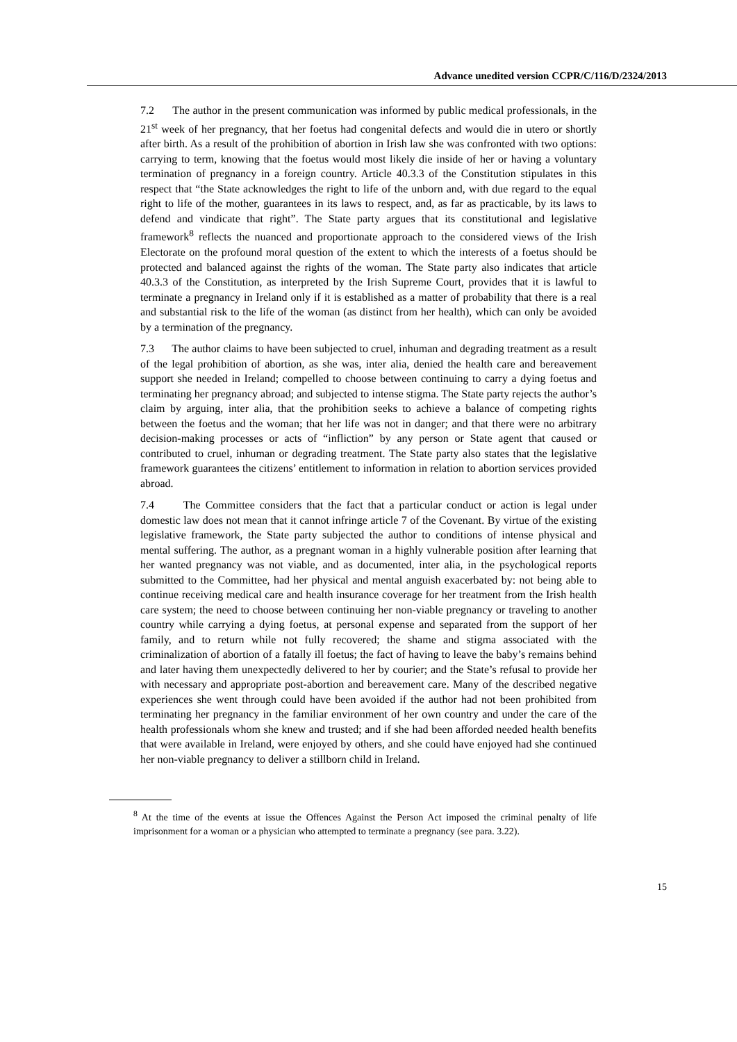Advance unedited version CCPR/C/116/D/2324/2013
7.2 The author in the present communication was informed by public medical professionals, in the 21<sup>st</sup> week of her pregnancy, that her foetus had congenital defects and would die in utero or shortly after birth. As a result of the prohibition of abortion in Irish law she was confronted with two options: carrying to term, knowing that the foetus would most likely die inside of her or having a voluntary termination of pregnancy in a foreign country. Article 40.3.3 of the Constitution stipulates in this respect that “the State acknowledges the right to life of the unborn and, with due regard to the equal right to life of the mother, guarantees in its laws to respect, and, as far as practicable, by its laws to defend and vindicate that right”. The State party argues that its constitutional and legislative framework<sup>8</sup> reflects the nuanced and proportionate approach to the considered views of the Irish Electorate on the profound moral question of the extent to which the interests of a foetus should be protected and balanced against the rights of the woman. The State party also indicates that article 40.3.3 of the Constitution, as interpreted by the Irish Supreme Court, provides that it is lawful to terminate a pregnancy in Ireland only if it is established as a matter of probability that there is a real and substantial risk to the life of the woman (as distinct from her health), which can only be avoided by a termination of the pregnancy.
7.3 The author claims to have been subjected to cruel, inhuman and degrading treatment as a result of the legal prohibition of abortion, as she was, inter alia, denied the health care and bereavement support she needed in Ireland; compelled to choose between continuing to carry a dying foetus and terminating her pregnancy abroad; and subjected to intense stigma. The State party rejects the author’s claim by arguing, inter alia, that the prohibition seeks to achieve a balance of competing rights between the foetus and the woman; that her life was not in danger; and that there were no arbitrary decision-making processes or acts of “infliction” by any person or State agent that caused or contributed to cruel, inhuman or degrading treatment. The State party also states that the legislative framework guarantees the citizens’ entitlement to information in relation to abortion services provided abroad.
7.4 The Committee considers that the fact that a particular conduct or action is legal under domestic law does not mean that it cannot infringe article 7 of the Covenant. By virtue of the existing legislative framework, the State party subjected the author to conditions of intense physical and mental suffering. The author, as a pregnant woman in a highly vulnerable position after learning that her wanted pregnancy was not viable, and as documented, inter alia, in the psychological reports submitted to the Committee, had her physical and mental anguish exacerbated by: not being able to continue receiving medical care and health insurance coverage for her treatment from the Irish health care system; the need to choose between continuing her non-viable pregnancy or traveling to another country while carrying a dying foetus, at personal expense and separated from the support of her family, and to return while not fully recovered; the shame and stigma associated with the criminalization of abortion of a fatally ill foetus; the fact of having to leave the baby’s remains behind and later having them unexpectedly delivered to her by courier; and the State’s refusal to provide her with necessary and appropriate post-abortion and bereavement care. Many of the described negative experiences she went through could have been avoided if the author had not been prohibited from terminating her pregnancy in the familiar environment of her own country and under the care of the health professionals whom she knew and trusted; and if she had been afforded needed health benefits that were available in Ireland, were enjoyed by others, and she could have enjoyed had she continued her non-viable pregnancy to deliver a stillborn child in Ireland.
<sup>8</sup> At the time of the events at issue the Offences Against the Person Act imposed the criminal penalty of life imprisonment for a woman or a physician who attempted to terminate a pregnancy (see para. 3.22).
15